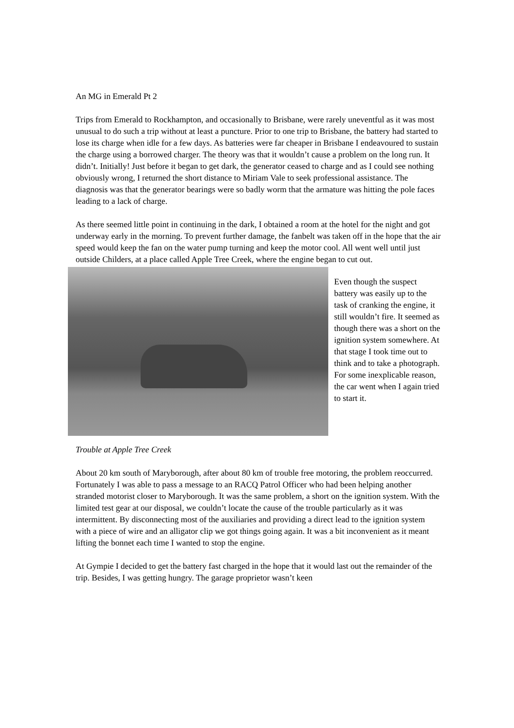An MG in Emerald Pt 2
Trips from Emerald to Rockhampton, and occasionally to Brisbane, were rarely uneventful as it was most unusual to do such a trip without at least a puncture. Prior to one trip to Brisbane, the battery had started to lose its charge when idle for a few days. As batteries were far cheaper in Brisbane I endeavoured to sustain the charge using a borrowed charger. The theory was that it wouldn’t cause a problem on the long run. It didn’t. Initially! Just before it began to get dark, the generator ceased to charge and as I could see nothing obviously wrong, I returned the short distance to Miriam Vale to seek professional assistance. The diagnosis was that the generator bearings were so badly worm that the armature was hitting the pole faces leading to a lack of charge.
As there seemed little point in continuing in the dark, I obtained a room at the hotel for the night and got underway early in the morning. To prevent further damage, the fanbelt was taken off in the hope that the air speed would keep the fan on the water pump turning and keep the motor cool. All went well until just outside Childers, at a place called Apple Tree Creek, where the engine began to cut out.
Even though the suspect battery was easily up to the task of cranking the engine, it still wouldn’t fire. It seemed as though there was a short on the ignition system somewhere. At that stage I took time out to think and to take a photograph. For some inexplicable reason, the car went when I again tried to start it.
Trouble at Apple Tree Creek
About 20 km south of Maryborough, after about 80 km of trouble free motoring, the problem reoccurred. Fortunately I was able to pass a message to an RACQ Patrol Officer who had been helping another stranded motorist closer to Maryborough. It was the same problem, a short on the ignition system. With the limited test gear at our disposal, we couldn’t locate the cause of the trouble particularly as it was intermittent. By disconnecting most of the auxiliaries and providing a direct lead to the ignition system with a piece of wire and an alligator clip we got things going again. It was a bit inconvenient as it meant lifting the bonnet each time I wanted to stop the engine.
At Gympie I decided to get the battery fast charged in the hope that it would last out the remainder of the trip. Besides, I was getting hungry. The garage proprietor wasn’t keen